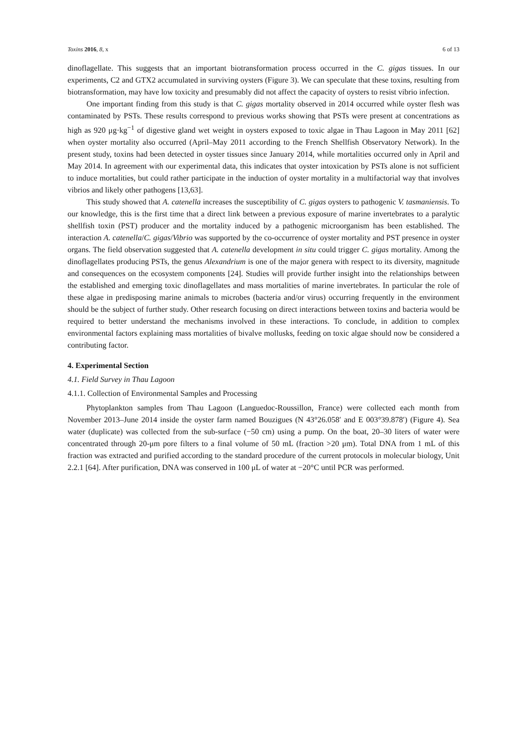Toxins 2016, 8, x 6 of 13
dinoflagellate. This suggests that an important biotransformation process occurred in the C. gigas tissues. In our experiments, C2 and GTX2 accumulated in surviving oysters (Figure 3). We can speculate that these toxins, resulting from biotransformation, may have low toxicity and presumably did not affect the capacity of oysters to resist vibrio infection.
One important finding from this study is that C. gigas mortality observed in 2014 occurred while oyster flesh was contaminated by PSTs. These results correspond to previous works showing that PSTs were present at concentrations as high as 920 μg·kg<sup>−1</sup> of digestive gland wet weight in oysters exposed to toxic algae in Thau Lagoon in May 2011 [62] when oyster mortality also occurred (April–May 2011 according to the French Shellfish Observatory Network). In the present study, toxins had been detected in oyster tissues since January 2014, while mortalities occurred only in April and May 2014. In agreement with our experimental data, this indicates that oyster intoxication by PSTs alone is not sufficient to induce mortalities, but could rather participate in the induction of oyster mortality in a multifactorial way that involves vibrios and likely other pathogens [13,63].
This study showed that A. catenella increases the susceptibility of C. gigas oysters to pathogenic V. tasmaniensis. To our knowledge, this is the first time that a direct link between a previous exposure of marine invertebrates to a paralytic shellfish toxin (PST) producer and the mortality induced by a pathogenic microorganism has been established. The interaction A. catenella/C. gigas/Vibrio was supported by the co-occurrence of oyster mortality and PST presence in oyster organs. The field observation suggested that A. catenella development in situ could trigger C. gigas mortality. Among the dinoflagellates producing PSTs, the genus Alexandrium is one of the major genera with respect to its diversity, magnitude and consequences on the ecosystem components [24]. Studies will provide further insight into the relationships between the established and emerging toxic dinoflagellates and mass mortalities of marine invertebrates. In particular the role of these algae in predisposing marine animals to microbes (bacteria and/or virus) occurring frequently in the environment should be the subject of further study. Other research focusing on direct interactions between toxins and bacteria would be required to better understand the mechanisms involved in these interactions. To conclude, in addition to complex environmental factors explaining mass mortalities of bivalve mollusks, feeding on toxic algae should now be considered a contributing factor.
4. Experimental Section
4.1. Field Survey in Thau Lagoon
4.1.1. Collection of Environmental Samples and Processing
Phytoplankton samples from Thau Lagoon (Languedoc-Roussillon, France) were collected each month from November 2013–June 2014 inside the oyster farm named Bouzigues (N 43°26.058′ and E 003°39.878′) (Figure 4). Sea water (duplicate) was collected from the sub-surface (−50 cm) using a pump. On the boat, 20–30 liters of water were concentrated through 20-μm pore filters to a final volume of 50 mL (fraction >20 μm). Total DNA from 1 mL of this fraction was extracted and purified according to the standard procedure of the current protocols in molecular biology, Unit 2.2.1 [64]. After purification, DNA was conserved in 100 μL of water at −20°C until PCR was performed.